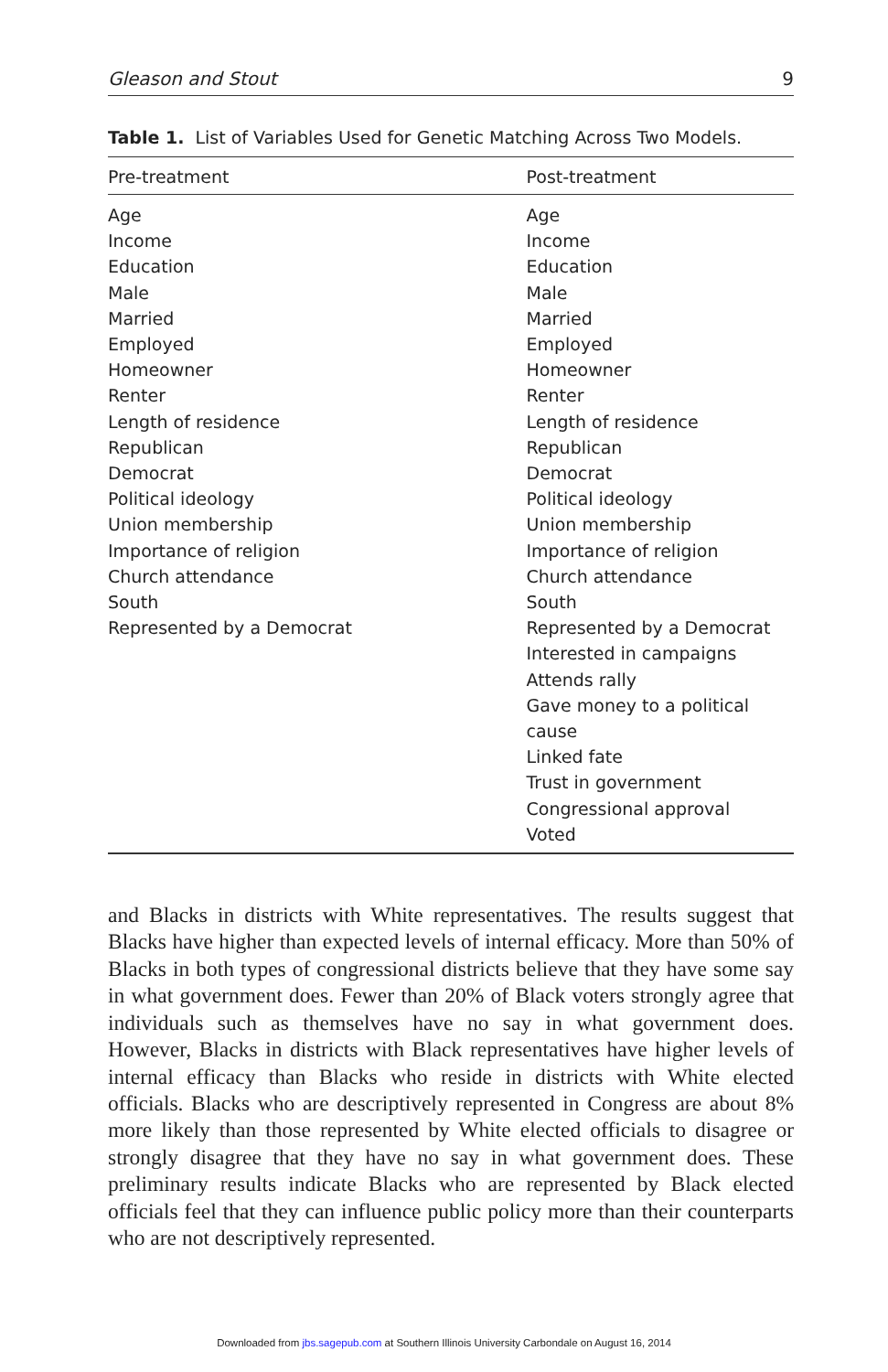Gleason and Stout 9
Table 1. List of Variables Used for Genetic Matching Across Two Models.
| Pre-treatment | Post-treatment |
| --- | --- |
| Age | Age |
| Income | Income |
| Education | Education |
| Male | Male |
| Married | Married |
| Employed | Employed |
| Homeowner | Homeowner |
| Renter | Renter |
| Length of residence | Length of residence |
| Republican | Republican |
| Democrat | Democrat |
| Political ideology | Political ideology |
| Union membership | Union membership |
| Importance of religion | Importance of religion |
| Church attendance | Church attendance |
| South | South |
| Represented by a Democrat | Represented by a Democrat |
| | Interested in campaigns |
| | Attends rally |
| | Gave money to a political cause |
| | Linked fate |
| | Trust in government |
| | Congressional approval |
| | Voted |
and Blacks in districts with White representatives. The results suggest that Blacks have higher than expected levels of internal efficacy. More than 50% of Blacks in both types of congressional districts believe that they have some say in what government does. Fewer than 20% of Black voters strongly agree that individuals such as themselves have no say in what government does. However, Blacks in districts with Black representatives have higher levels of internal efficacy than Blacks who reside in districts with White elected officials. Blacks who are descriptively represented in Congress are about 8% more likely than those represented by White elected officials to disagree or strongly disagree that they have no say in what government does. These preliminary results indicate Blacks who are represented by Black elected officials feel that they can influence public policy more than their counterparts who are not descriptively represented.
Downloaded from jbs.sagepub.com at Southern Illinois University Carbondale on August 16, 2014